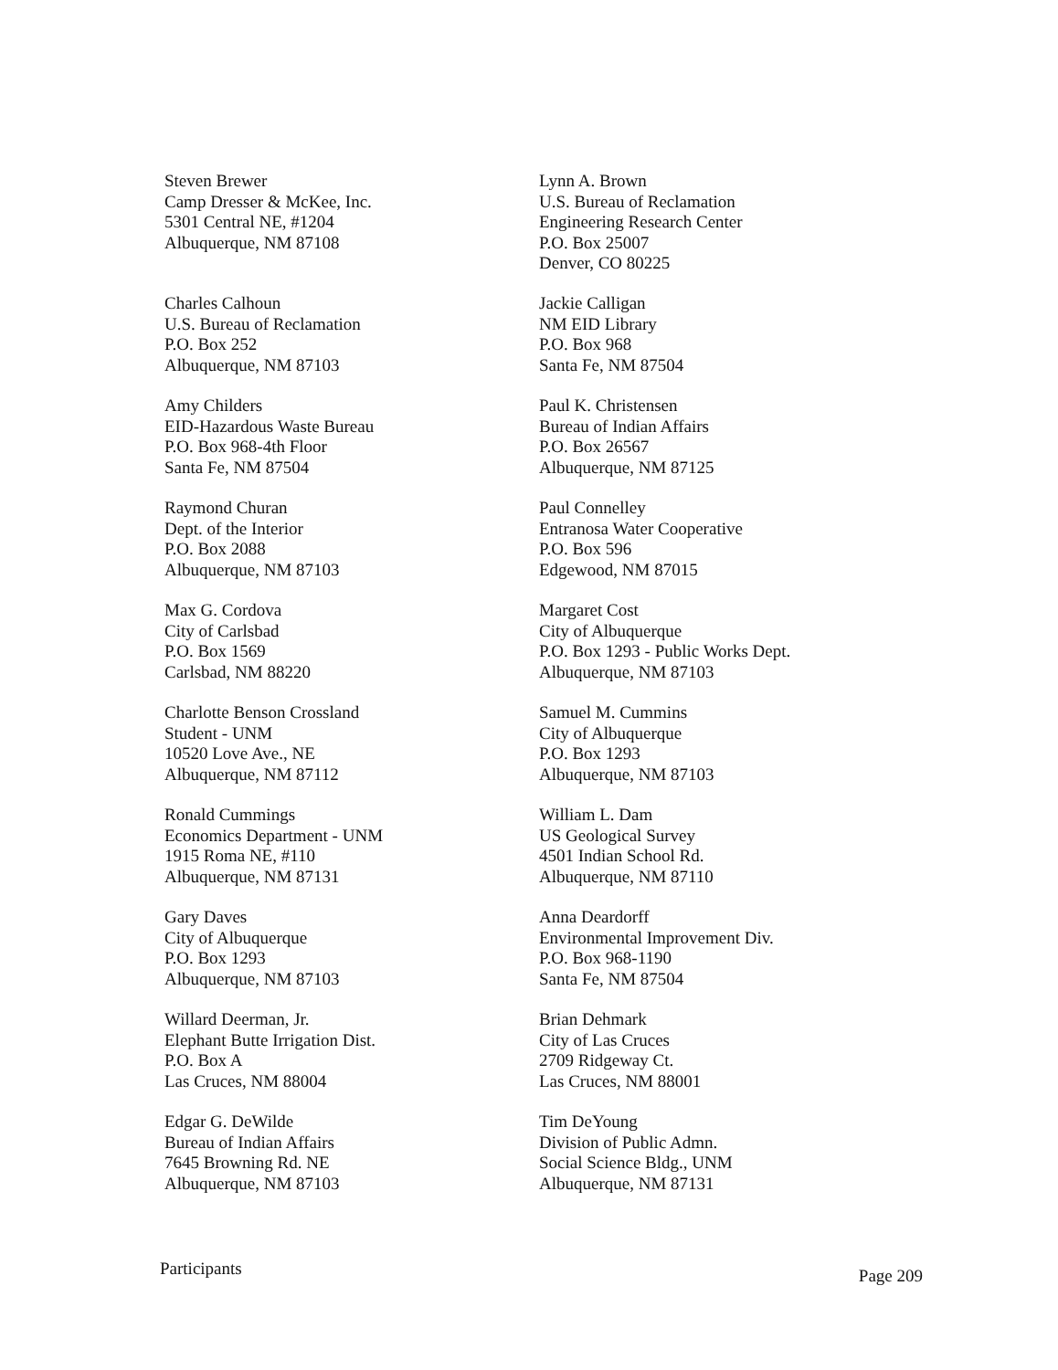Steven Brewer
Camp Dresser & McKee, Inc.
5301 Central NE, #1204
Albuquerque, NM 87108
Charles Calhoun
U.S. Bureau of Reclamation
P.O. Box 252
Albuquerque, NM 87103
Amy Childers
EID-Hazardous Waste Bureau
P.O. Box 968-4th Floor
Santa Fe, NM 87504
Raymond Churan
Dept. of the Interior
P.O. Box 2088
Albuquerque, NM 87103
Max G. Cordova
City of Carlsbad
P.O. Box 1569
Carlsbad, NM 88220
Charlotte Benson Crossland
Student - UNM
10520 Love Ave., NE
Albuquerque, NM 87112
Ronald Cummings
Economics Department - UNM
1915 Roma NE, #110
Albuquerque, NM 87131
Gary Daves
City of Albuquerque
P.O. Box 1293
Albuquerque, NM 87103
Willard Deerman, Jr.
Elephant Butte Irrigation Dist.
P.O. Box A
Las Cruces, NM 88004
Edgar G. DeWilde
Bureau of Indian Affairs
7645 Browning Rd. NE
Albuquerque, NM 87103
Lynn A. Brown
U.S. Bureau of Reclamation
Engineering Research Center
P.O. Box 25007
Denver, CO 80225
Jackie Calligan
NM EID Library
P.O. Box 968
Santa Fe, NM 87504
Paul K. Christensen
Bureau of Indian Affairs
P.O. Box 26567
Albuquerque, NM 87125
Paul Connelley
Entranosa Water Cooperative
P.O. Box 596
Edgewood, NM 87015
Margaret Cost
City of Albuquerque
P.O. Box 1293 - Public Works Dept.
Albuquerque, NM 87103
Samuel M. Cummins
City of Albuquerque
P.O. Box 1293
Albuquerque, NM 87103
William L. Dam
US Geological Survey
4501 Indian School Rd.
Albuquerque, NM 87110
Anna Deardorff
Environmental Improvement Div.
P.O. Box 968-1190
Santa Fe, NM 87504
Brian Dehmark
City of Las Cruces
2709 Ridgeway Ct.
Las Cruces, NM 88001
Tim DeYoung
Division of Public Admn.
Social Science Bldg., UNM
Albuquerque, NM 87131
Participants Page 209